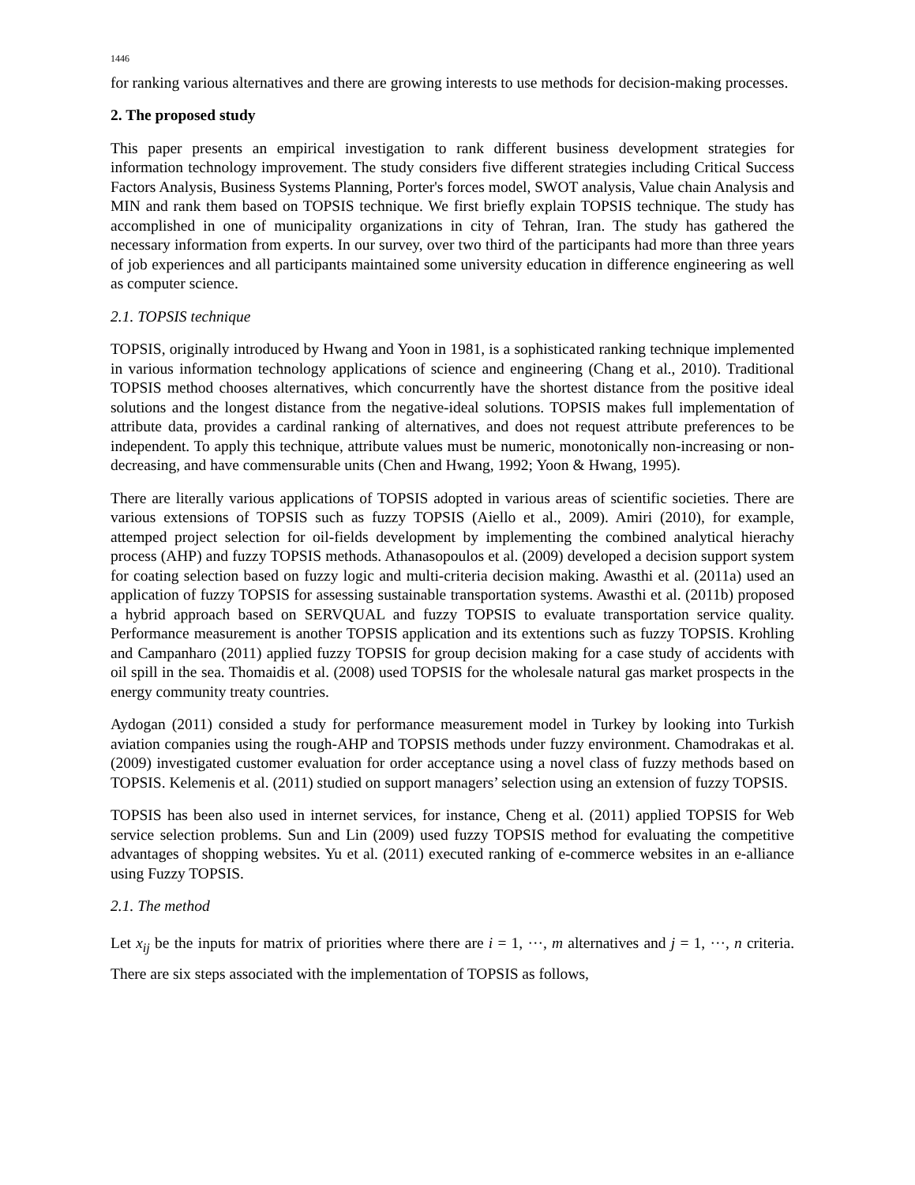1446
for ranking various alternatives and there are growing interests to use methods for decision-making processes.
2. The proposed study
This paper presents an empirical investigation to rank different business development strategies for information technology improvement. The study considers five different strategies including Critical Success Factors Analysis, Business Systems Planning, Porter's forces model, SWOT analysis, Value chain Analysis and MIN and rank them based on TOPSIS technique. We first briefly explain TOPSIS technique. The study has accomplished in one of municipality organizations in city of Tehran, Iran. The study has gathered the necessary information from experts. In our survey, over two third of the participants had more than three years of job experiences and all participants maintained some university education in difference engineering as well as computer science.
2.1. TOPSIS technique
TOPSIS, originally introduced by Hwang and Yoon in 1981, is a sophisticated ranking technique implemented in various information technology applications of science and engineering (Chang et al., 2010). Traditional TOPSIS method chooses alternatives, which concurrently have the shortest distance from the positive ideal solutions and the longest distance from the negative-ideal solutions. TOPSIS makes full implementation of attribute data, provides a cardinal ranking of alternatives, and does not request attribute preferences to be independent. To apply this technique, attribute values must be numeric, monotonically non-increasing or non-decreasing, and have commensurable units (Chen and Hwang, 1992; Yoon & Hwang, 1995).
There are literally various applications of TOPSIS adopted in various areas of scientific societies. There are various extensions of TOPSIS such as fuzzy TOPSIS (Aiello et al., 2009). Amiri (2010), for example, attemped project selection for oil-fields development by implementing the combined analytical hierachy process (AHP) and fuzzy TOPSIS methods. Athanasopoulos et al. (2009) developed a decision support system for coating selection based on fuzzy logic and multi-criteria decision making. Awasthi et al. (2011a) used an application of fuzzy TOPSIS for assessing sustainable transportation systems. Awasthi et al. (2011b) proposed a hybrid approach based on SERVQUAL and fuzzy TOPSIS to evaluate transportation service quality. Performance measurement is another TOPSIS application and its extentions such as fuzzy TOPSIS. Krohling and Campanharo (2011) applied fuzzy TOPSIS for group decision making for a case study of accidents with oil spill in the sea. Thomaidis et al. (2008) used TOPSIS for the wholesale natural gas market prospects in the energy community treaty countries.
Aydogan (2011) consided a study for performance measurement model in Turkey by looking into Turkish aviation companies using the rough-AHP and TOPSIS methods under fuzzy environment. Chamodrakas et al. (2009) investigated customer evaluation for order acceptance using a novel class of fuzzy methods based on TOPSIS. Kelemenis et al. (2011) studied on support managers’ selection using an extension of fuzzy TOPSIS.
TOPSIS has been also used in internet services, for instance, Cheng et al. (2011) applied TOPSIS for Web service selection problems. Sun and Lin (2009) used fuzzy TOPSIS method for evaluating the competitive advantages of shopping websites. Yu et al. (2011) executed ranking of e-commerce websites in an e-alliance using Fuzzy TOPSIS.
2.1. The method
Let x<sub>ij</sub> be the inputs for matrix of priorities where there are i = 1, ···, m alternatives and j = 1, ···, n criteria. There are six steps associated with the implementation of TOPSIS as follows,